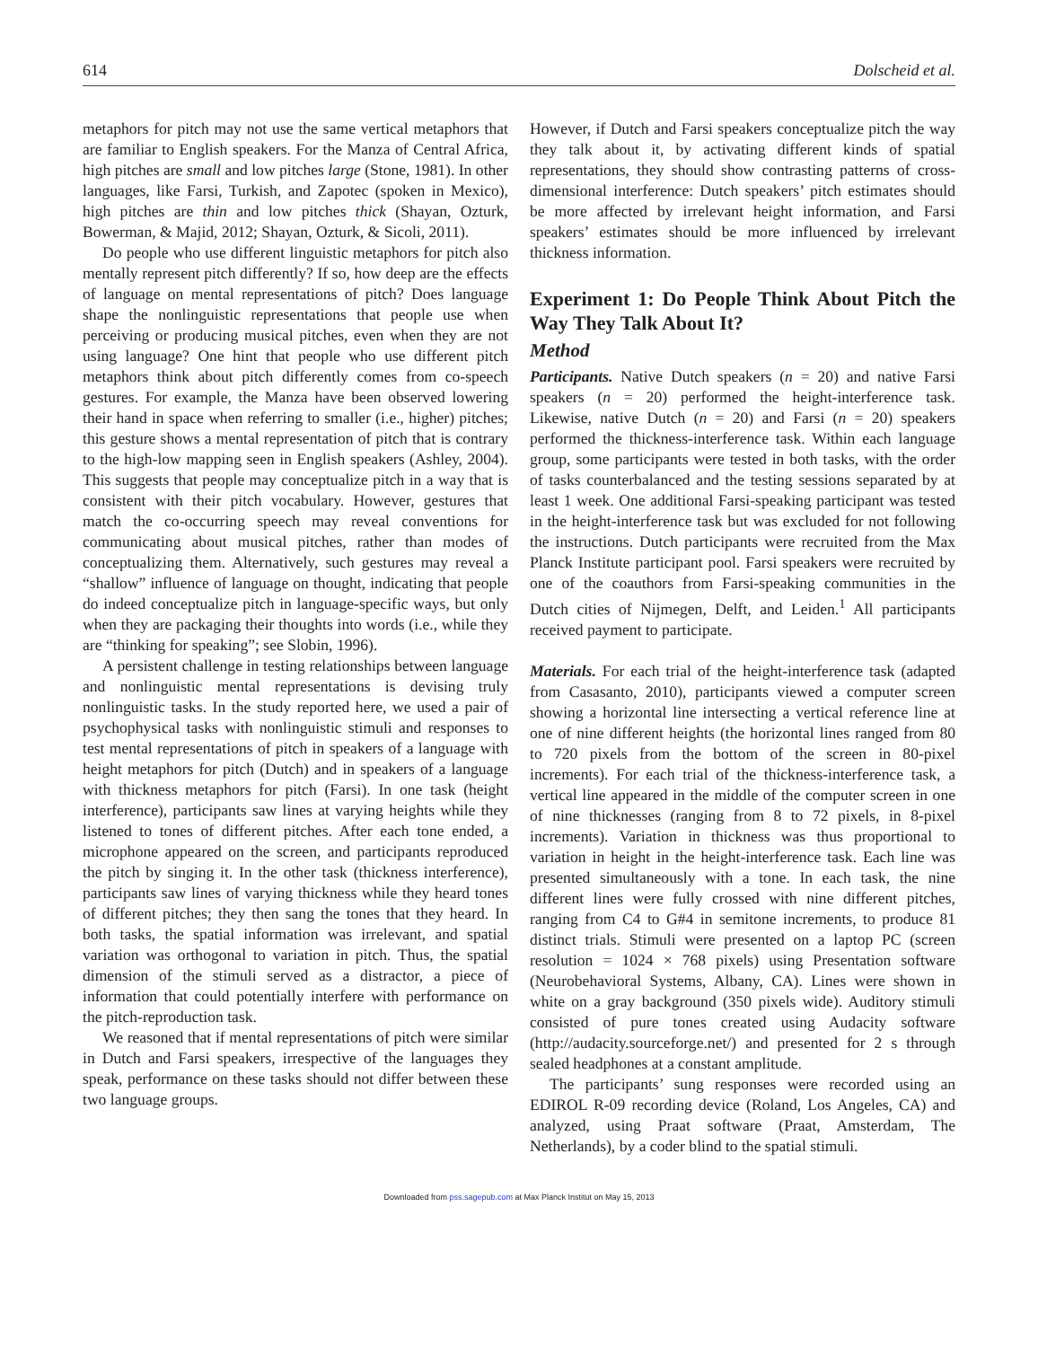614 Dolscheid et al.
metaphors for pitch may not use the same vertical metaphors that are familiar to English speakers. For the Manza of Central Africa, high pitches are small and low pitches large (Stone, 1981). In other languages, like Farsi, Turkish, and Zapotec (spoken in Mexico), high pitches are thin and low pitches thick (Shayan, Ozturk, Bowerman, & Majid, 2012; Shayan, Ozturk, & Sicoli, 2011).
Do people who use different linguistic metaphors for pitch also mentally represent pitch differently? If so, how deep are the effects of language on mental representations of pitch? Does language shape the nonlinguistic representations that people use when perceiving or producing musical pitches, even when they are not using language? One hint that people who use different pitch metaphors think about pitch differently comes from co-speech gestures. For example, the Manza have been observed lowering their hand in space when referring to smaller (i.e., higher) pitches; this gesture shows a mental representation of pitch that is contrary to the high-low mapping seen in English speakers (Ashley, 2004). This suggests that people may conceptualize pitch in a way that is consistent with their pitch vocabulary. However, gestures that match the co-occurring speech may reveal conventions for communicating about musical pitches, rather than modes of conceptualizing them. Alternatively, such gestures may reveal a “shallow” influence of language on thought, indicating that people do indeed conceptualize pitch in language-specific ways, but only when they are packaging their thoughts into words (i.e., while they are “thinking for speaking”; see Slobin, 1996).
A persistent challenge in testing relationships between language and nonlinguistic mental representations is devising truly nonlinguistic tasks. In the study reported here, we used a pair of psychophysical tasks with nonlinguistic stimuli and responses to test mental representations of pitch in speakers of a language with height metaphors for pitch (Dutch) and in speakers of a language with thickness metaphors for pitch (Farsi). In one task (height interference), participants saw lines at varying heights while they listened to tones of different pitches. After each tone ended, a microphone appeared on the screen, and participants reproduced the pitch by singing it. In the other task (thickness interference), participants saw lines of varying thickness while they heard tones of different pitches; they then sang the tones that they heard. In both tasks, the spatial information was irrelevant, and spatial variation was orthogonal to variation in pitch. Thus, the spatial dimension of the stimuli served as a distractor, a piece of information that could potentially interfere with performance on the pitch-reproduction task.
We reasoned that if mental representations of pitch were similar in Dutch and Farsi speakers, irrespective of the languages they speak, performance on these tasks should not differ between these two language groups.
However, if Dutch and Farsi speakers conceptualize pitch the way they talk about it, by activating different kinds of spatial representations, they should show contrasting patterns of cross-dimensional interference: Dutch speakers’ pitch estimates should be more affected by irrelevant height information, and Farsi speakers’ estimates should be more influenced by irrelevant thickness information.
Experiment 1: Do People Think About Pitch the Way They Talk About It?
Method
Participants. Native Dutch speakers (n = 20) and native Farsi speakers (n = 20) performed the height-interference task. Likewise, native Dutch (n = 20) and Farsi (n = 20) speakers performed the thickness-interference task. Within each language group, some participants were tested in both tasks, with the order of tasks counterbalanced and the testing sessions separated by at least 1 week. One additional Farsi-speaking participant was tested in the height-interference task but was excluded for not following the instructions. Dutch participants were recruited from the Max Planck Institute participant pool. Farsi speakers were recruited by one of the coauthors from Farsi-speaking communities in the Dutch cities of Nijmegen, Delft, and Leiden.<sup>1</sup> All participants received payment to participate.
Materials. For each trial of the height-interference task (adapted from Casasanto, 2010), participants viewed a computer screen showing a horizontal line intersecting a vertical reference line at one of nine different heights (the horizontal lines ranged from 80 to 720 pixels from the bottom of the screen in 80-pixel increments). For each trial of the thickness-interference task, a vertical line appeared in the middle of the computer screen in one of nine thicknesses (ranging from 8 to 72 pixels, in 8-pixel increments). Variation in thickness was thus proportional to variation in height in the height-interference task. Each line was presented simultaneously with a tone. In each task, the nine different lines were fully crossed with nine different pitches, ranging from C4 to G#4 in semitone increments, to produce 81 distinct trials. Stimuli were presented on a laptop PC (screen resolution = 1024 × 768 pixels) using Presentation software (Neurobehavioral Systems, Albany, CA). Lines were shown in white on a gray background (350 pixels wide). Auditory stimuli consisted of pure tones created using Audacity software (http://audacity.sourceforge.net/) and presented for 2 s through sealed headphones at a constant amplitude.
The participants’ sung responses were recorded using an EDIROL R-09 recording device (Roland, Los Angeles, CA) and analyzed, using Praat software (Praat, Amsterdam, The Netherlands), by a coder blind to the spatial stimuli.
Downloaded from pss.sagepub.com at Max Planck Institut on May 15, 2013